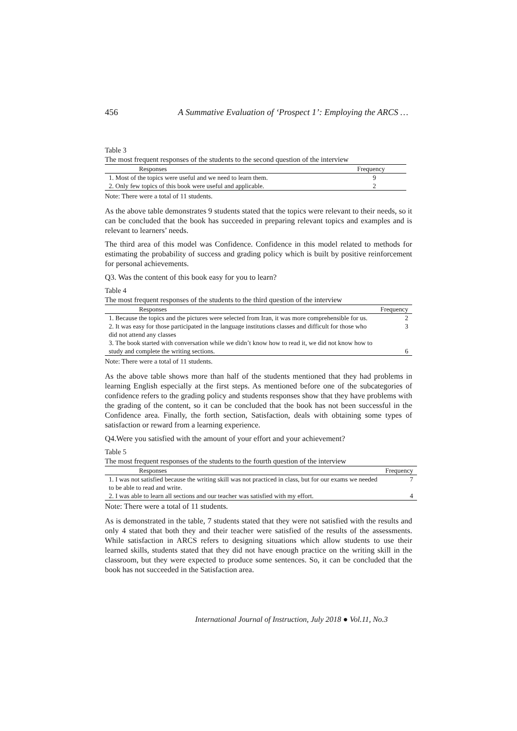456 A Summative Evaluation of ‘Prospect 1’: Employing the ARCS …
Table 3
The most frequent responses of the students to the second question of the interview
| Responses | Frequency |
| --- | --- |
| 1. Most of the topics were useful and we need to learn them. | 9 |
| 2. Only few topics of this book were useful and applicable. | 2 |
Note: There were a total of 11 students.
As the above table demonstrates 9 students stated that the topics were relevant to their needs, so it can be concluded that the book has succeeded in preparing relevant topics and examples and is relevant to learners’ needs.
The third area of this model was Confidence. Confidence in this model related to methods for estimating the probability of success and grading policy which is built by positive reinforcement for personal achievements.
Q3. Was the content of this book easy for you to learn?
Table 4
The most frequent responses of the students to the third question of the interview
| Responses | Frequency |
| --- | --- |
| 1. Because the topics and the pictures were selected from Iran, it was more comprehensible for us. | 2 |
| 2. It was easy for those participated in the language institutions classes and difficult for those who did not attend any classes | 3 |
| 3. The book started with conversation while we didn’t know how to read it, we did not know how to study and complete the writing sections. | 6 |
Note: There were a total of 11 students.
As the above table shows more than half of the students mentioned that they had problems in learning English especially at the first steps. As mentioned before one of the subcategories of confidence refers to the grading policy and students responses show that they have problems with the grading of the content, so it can be concluded that the book has not been successful in the Confidence area. Finally, the forth section, Satisfaction, deals with obtaining some types of satisfaction or reward from a learning experience.
Q4.Were you satisfied with the amount of your effort and your achievement?
Table 5
The most frequent responses of the students to the fourth question of the interview
| Responses | Frequency |
| --- | --- |
| 1. I was not satisfied because the writing skill was not practiced in class, but for our exams we needed to be able to read and write. | 7 |
| 2. I was able to learn all sections and our teacher was satisfied with my effort. | 4 |
Note: There were a total of 11 students.
As is demonstrated in the table, 7 students stated that they were not satisfied with the results and only 4 stated that both they and their teacher were satisfied of the results of the assessments. While satisfaction in ARCS refers to designing situations which allow students to use their learned skills, students stated that they did not have enough practice on the writing skill in the classroom, but they were expected to produce some sentences. So, it can be concluded that the book has not succeeded in the Satisfaction area.
International Journal of Instruction, July 2018 ● Vol.11, No.3